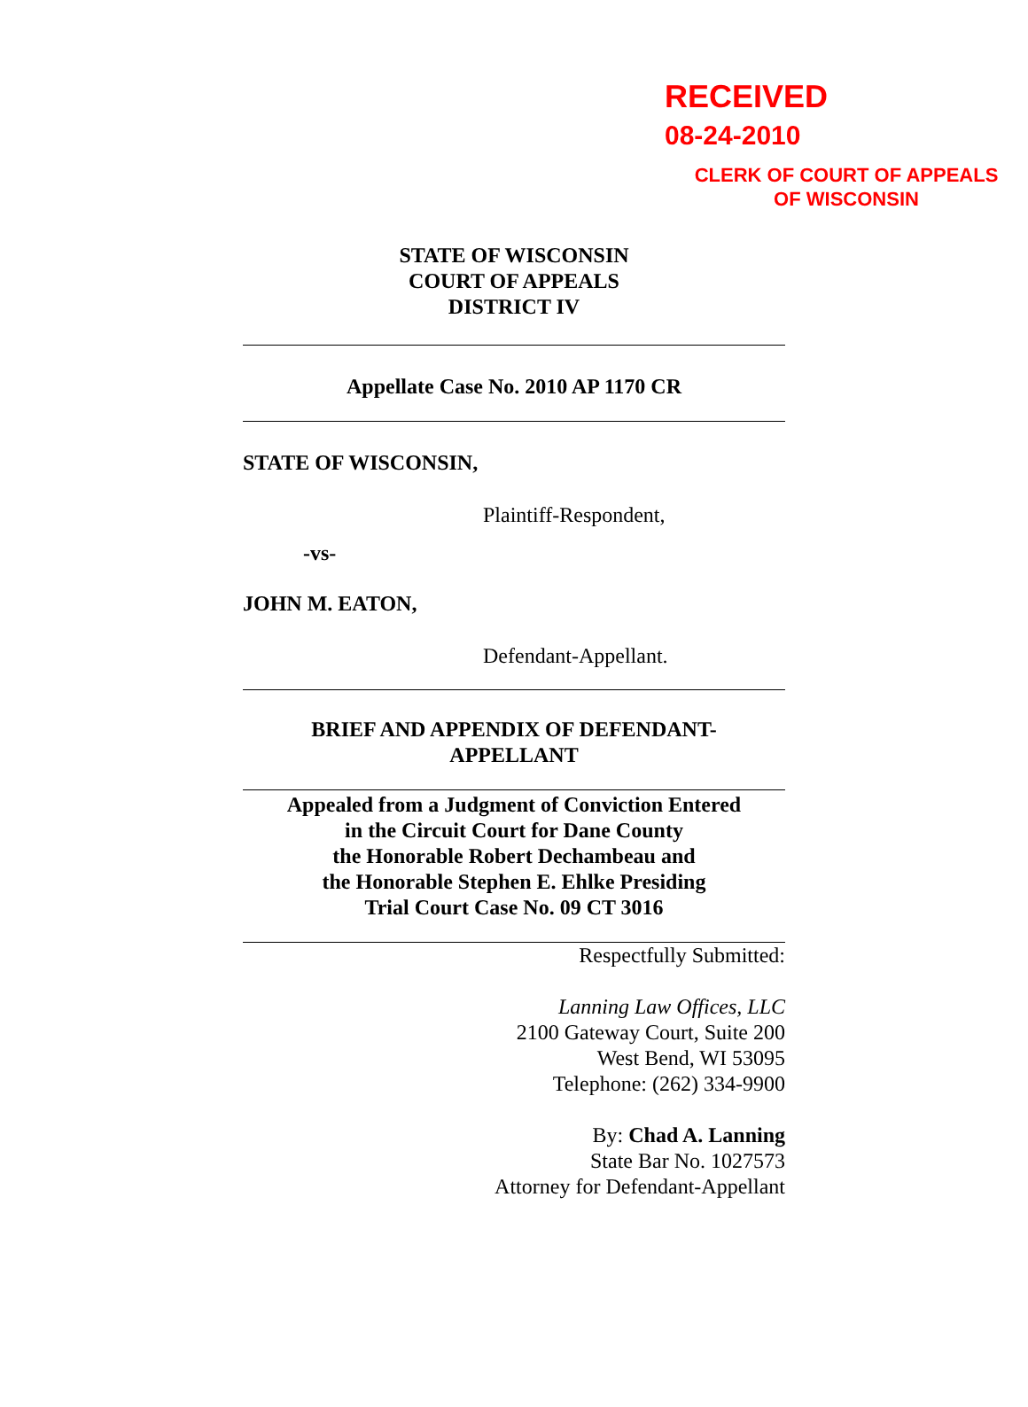RECEIVED
08-24-2010
CLERK OF COURT OF APPEALS
OF WISCONSIN
STATE OF WISCONSIN
COURT OF APPEALS
DISTRICT IV
Appellate Case No. 2010 AP 1170 CR
STATE OF WISCONSIN,
Plaintiff-Respondent,
-vs-
JOHN M. EATON,
Defendant-Appellant.
BRIEF AND APPENDIX OF DEFENDANT-
APPELLANT
Appealed from a Judgment of Conviction Entered
in the Circuit Court for Dane County
the Honorable Robert Dechambeau and
the Honorable Stephen E. Ehlke Presiding
Trial Court Case No. 09 CT 3016
Respectfully Submitted:
Lanning Law Offices, LLC
2100 Gateway Court, Suite 200
West Bend, WI 53095
Telephone: (262) 334-9900
By: Chad A. Lanning
State Bar No. 1027573
Attorney for Defendant-Appellant